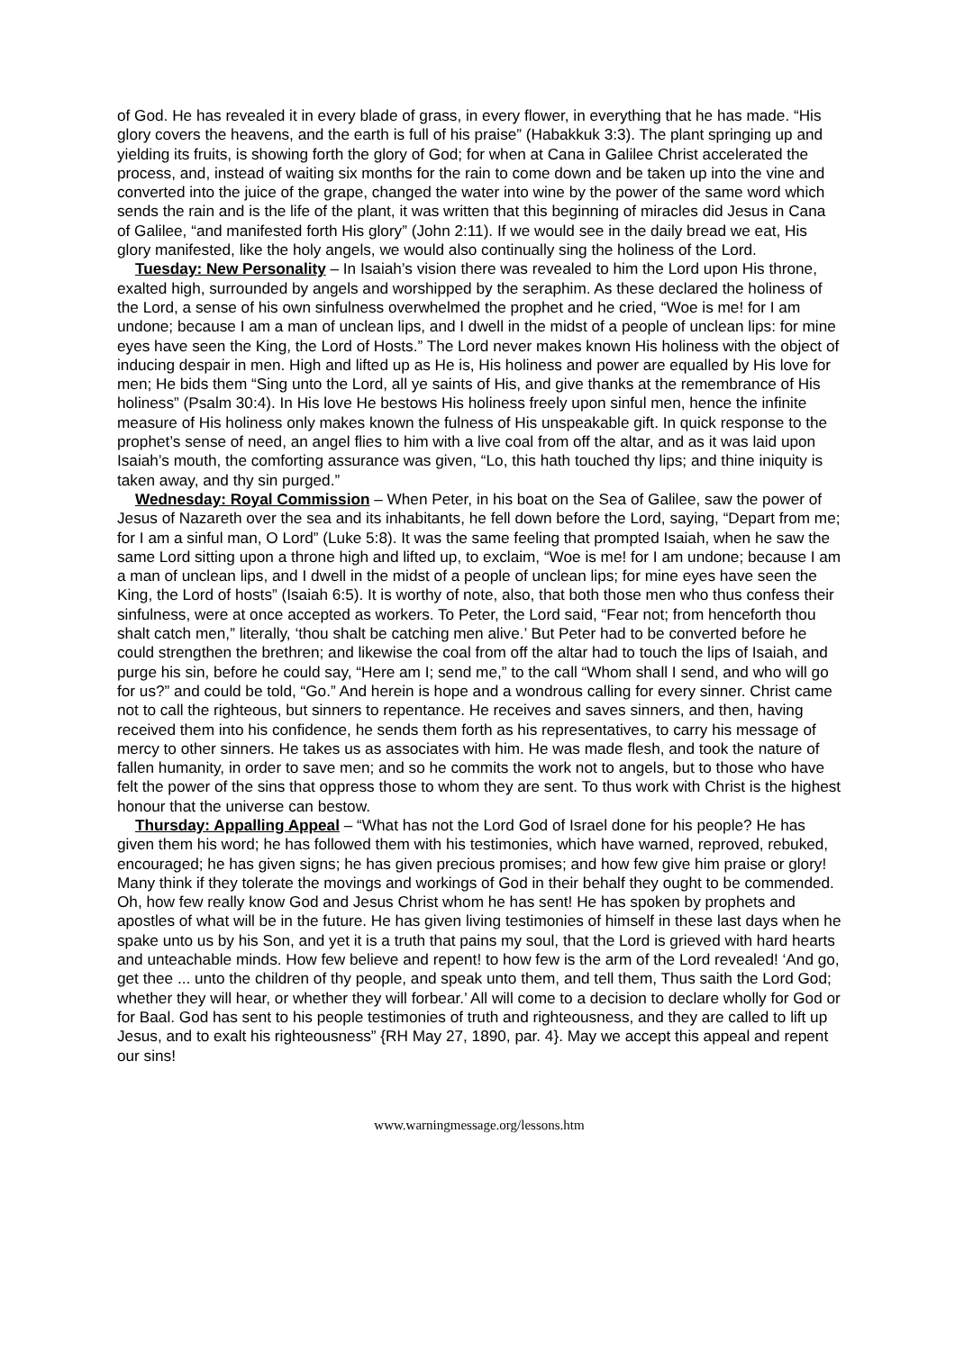of God. He has revealed it in every blade of grass, in every flower, in everything that he has made. “His glory covers the heavens, and the earth is full of his praise” (Habakkuk 3:3). The plant springing up and yielding its fruits, is showing forth the glory of God; for when at Cana in Galilee Christ accelerated the process, and, instead of waiting six months for the rain to come down and be taken up into the vine and converted into the juice of the grape, changed the water into wine by the power of the same word which sends the rain and is the life of the plant, it was written that this beginning of miracles did Jesus in Cana of Galilee, “and manifested forth His glory” (John 2:11). If we would see in the daily bread we eat, His glory manifested, like the holy angels, we would also continually sing the holiness of the Lord.
Tuesday: New Personality – In Isaiah’s vision there was revealed to him the Lord upon His throne, exalted high, surrounded by angels and worshipped by the seraphim. As these declared the holiness of the Lord, a sense of his own sinfulness overwhelmed the prophet and he cried, “Woe is me! for I am undone; because I am a man of unclean lips, and I dwell in the midst of a people of unclean lips: for mine eyes have seen the King, the Lord of Hosts.” The Lord never makes known His holiness with the object of inducing despair in men. High and lifted up as He is, His holiness and power are equalled by His love for men; He bids them “Sing unto the Lord, all ye saints of His, and give thanks at the remembrance of His holiness” (Psalm 30:4). In His love He bestows His holiness freely upon sinful men, hence the infinite measure of His holiness only makes known the fulness of His unspeakable gift. In quick response to the prophet’s sense of need, an angel flies to him with a live coal from off the altar, and as it was laid upon Isaiah’s mouth, the comforting assurance was given, “Lo, this hath touched thy lips; and thine iniquity is taken away, and thy sin purged.”
Wednesday: Royal Commission – When Peter, in his boat on the Sea of Galilee, saw the power of Jesus of Nazareth over the sea and its inhabitants, he fell down before the Lord, saying, “Depart from me; for I am a sinful man, O Lord” (Luke 5:8). It was the same feeling that prompted Isaiah, when he saw the same Lord sitting upon a throne high and lifted up, to exclaim, “Woe is me! for I am undone; because I am a man of unclean lips, and I dwell in the midst of a people of unclean lips; for mine eyes have seen the King, the Lord of hosts” (Isaiah 6:5). It is worthy of note, also, that both those men who thus confess their sinfulness, were at once accepted as workers. To Peter, the Lord said, “Fear not; from henceforth thou shalt catch men,” literally, ‘thou shalt be catching men alive.’ But Peter had to be converted before he could strengthen the brethren; and likewise the coal from off the altar had to touch the lips of Isaiah, and purge his sin, before he could say, “Here am I; send me,” to the call “Whom shall I send, and who will go for us?” and could be told, “Go.” And herein is hope and a wondrous calling for every sinner. Christ came not to call the righteous, but sinners to repentance. He receives and saves sinners, and then, having received them into his confidence, he sends them forth as his representatives, to carry his message of mercy to other sinners. He takes us as associates with him. He was made flesh, and took the nature of fallen humanity, in order to save men; and so he commits the work not to angels, but to those who have felt the power of the sins that oppress those to whom they are sent. To thus work with Christ is the highest honour that the universe can bestow.
Thursday: Appalling Appeal – “What has not the Lord God of Israel done for his people? He has given them his word; he has followed them with his testimonies, which have warned, reproved, rebuked, encouraged; he has given signs; he has given precious promises; and how few give him praise or glory! Many think if they tolerate the movings and workings of God in their behalf they ought to be commended. Oh, how few really know God and Jesus Christ whom he has sent! He has spoken by prophets and apostles of what will be in the future. He has given living testimonies of himself in these last days when he spake unto us by his Son, and yet it is a truth that pains my soul, that the Lord is grieved with hard hearts and unteachable minds. How few believe and repent! to how few is the arm of the Lord revealed! ‘And go, get thee ... unto the children of thy people, and speak unto them, and tell them, Thus saith the Lord God; whether they will hear, or whether they will forbear.’ All will come to a decision to declare wholly for God or for Baal. God has sent to his people testimonies of truth and righteousness, and they are called to lift up Jesus, and to exalt his righteousness” {RH May 27, 1890, par. 4}. May we accept this appeal and repent our sins!
www.warningmessage.org/lessons.htm